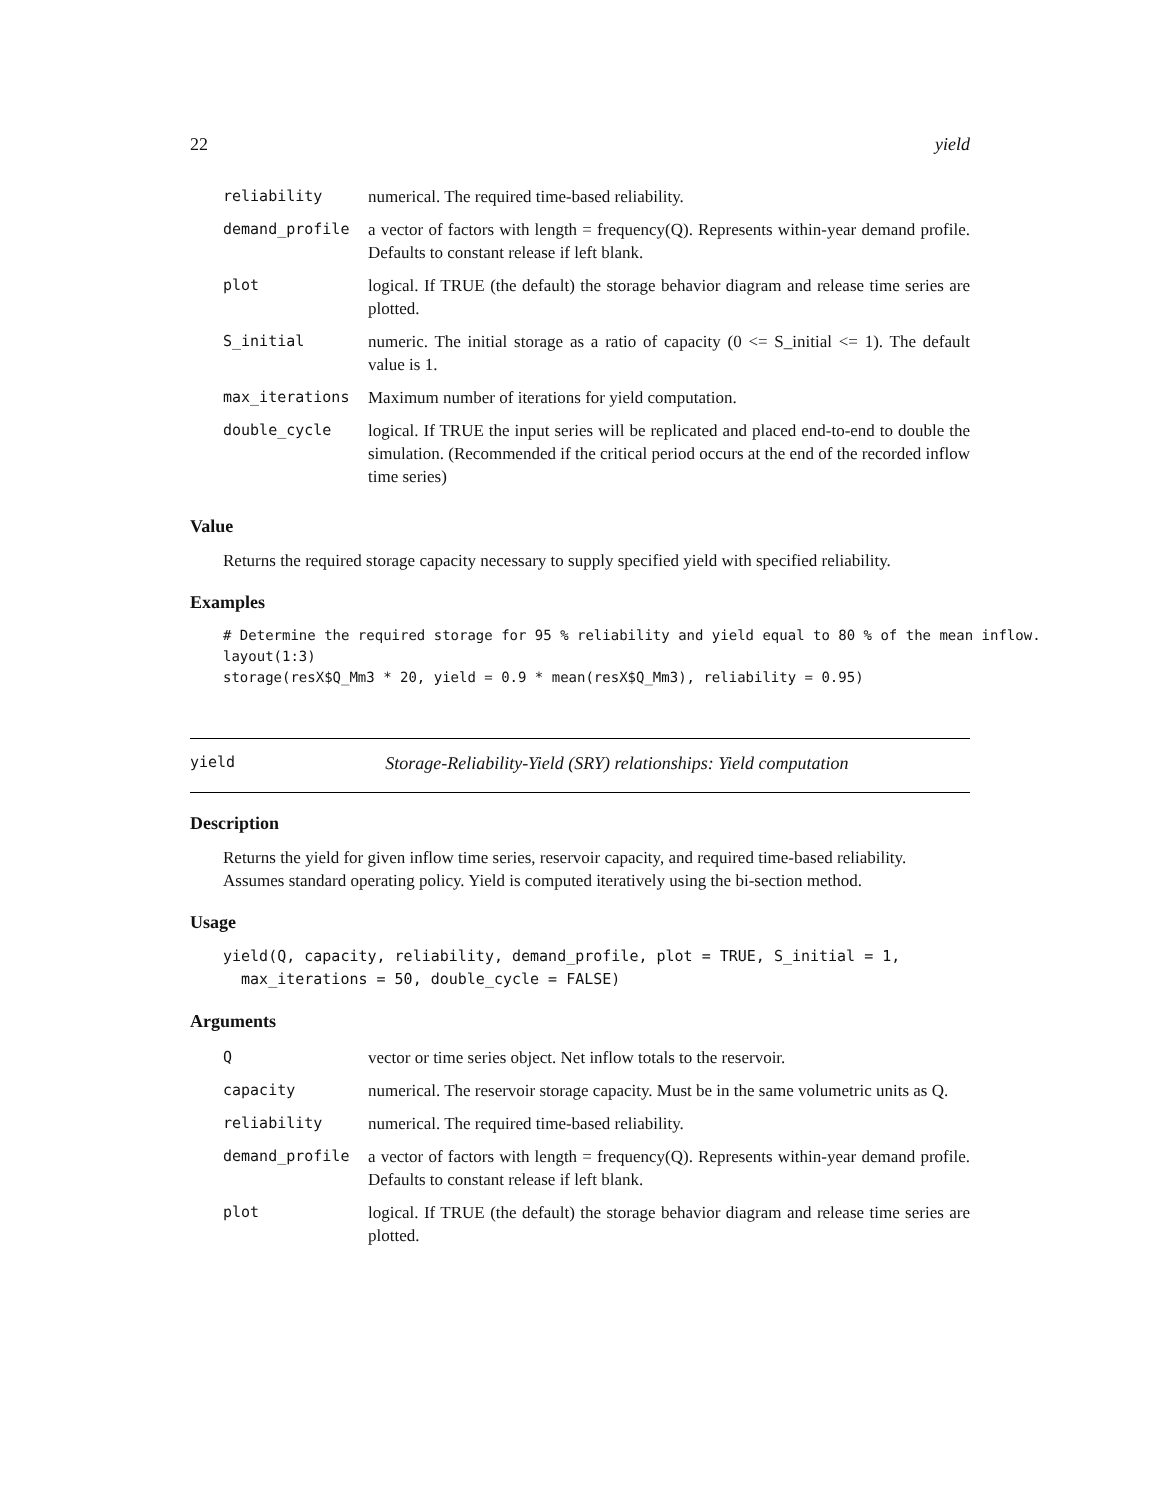22 yield
| reliability | numerical. The required time-based reliability. |
| demand_profile | a vector of factors with length = frequency(Q). Represents within-year demand profile. Defaults to constant release if left blank. |
| plot | logical. If TRUE (the default) the storage behavior diagram and release time series are plotted. |
| S_initial | numeric. The initial storage as a ratio of capacity (0 <= S_initial <= 1). The default value is 1. |
| max_iterations | Maximum number of iterations for yield computation. |
| double_cycle | logical. If TRUE the input series will be replicated and placed end-to-end to double the simulation. (Recommended if the critical period occurs at the end of the recorded inflow time series) |
Value
Returns the required storage capacity necessary to supply specified yield with specified reliability.
Examples
# Determine the required storage for 95 % reliability and yield equal to 80 % of the mean inflow.
layout(1:3)
storage(resX$Q_Mm3 * 20, yield = 0.9 * mean(resX$Q_Mm3), reliability = 0.95)
yield Storage-Reliability-Yield (SRY) relationships: Yield computation
Description
Returns the yield for given inflow time series, reservoir capacity, and required time-based reliability. Assumes standard operating policy. Yield is computed iteratively using the bi-section method.
Usage
yield(Q, capacity, reliability, demand_profile, plot = TRUE, S_initial = 1,
  max_iterations = 50, double_cycle = FALSE)
Arguments
| Q | vector or time series object. Net inflow totals to the reservoir. |
| capacity | numerical. The reservoir storage capacity. Must be in the same volumetric units as Q. |
| reliability | numerical. The required time-based reliability. |
| demand_profile | a vector of factors with length = frequency(Q). Represents within-year demand profile. Defaults to constant release if left blank. |
| plot | logical. If TRUE (the default) the storage behavior diagram and release time series are plotted. |